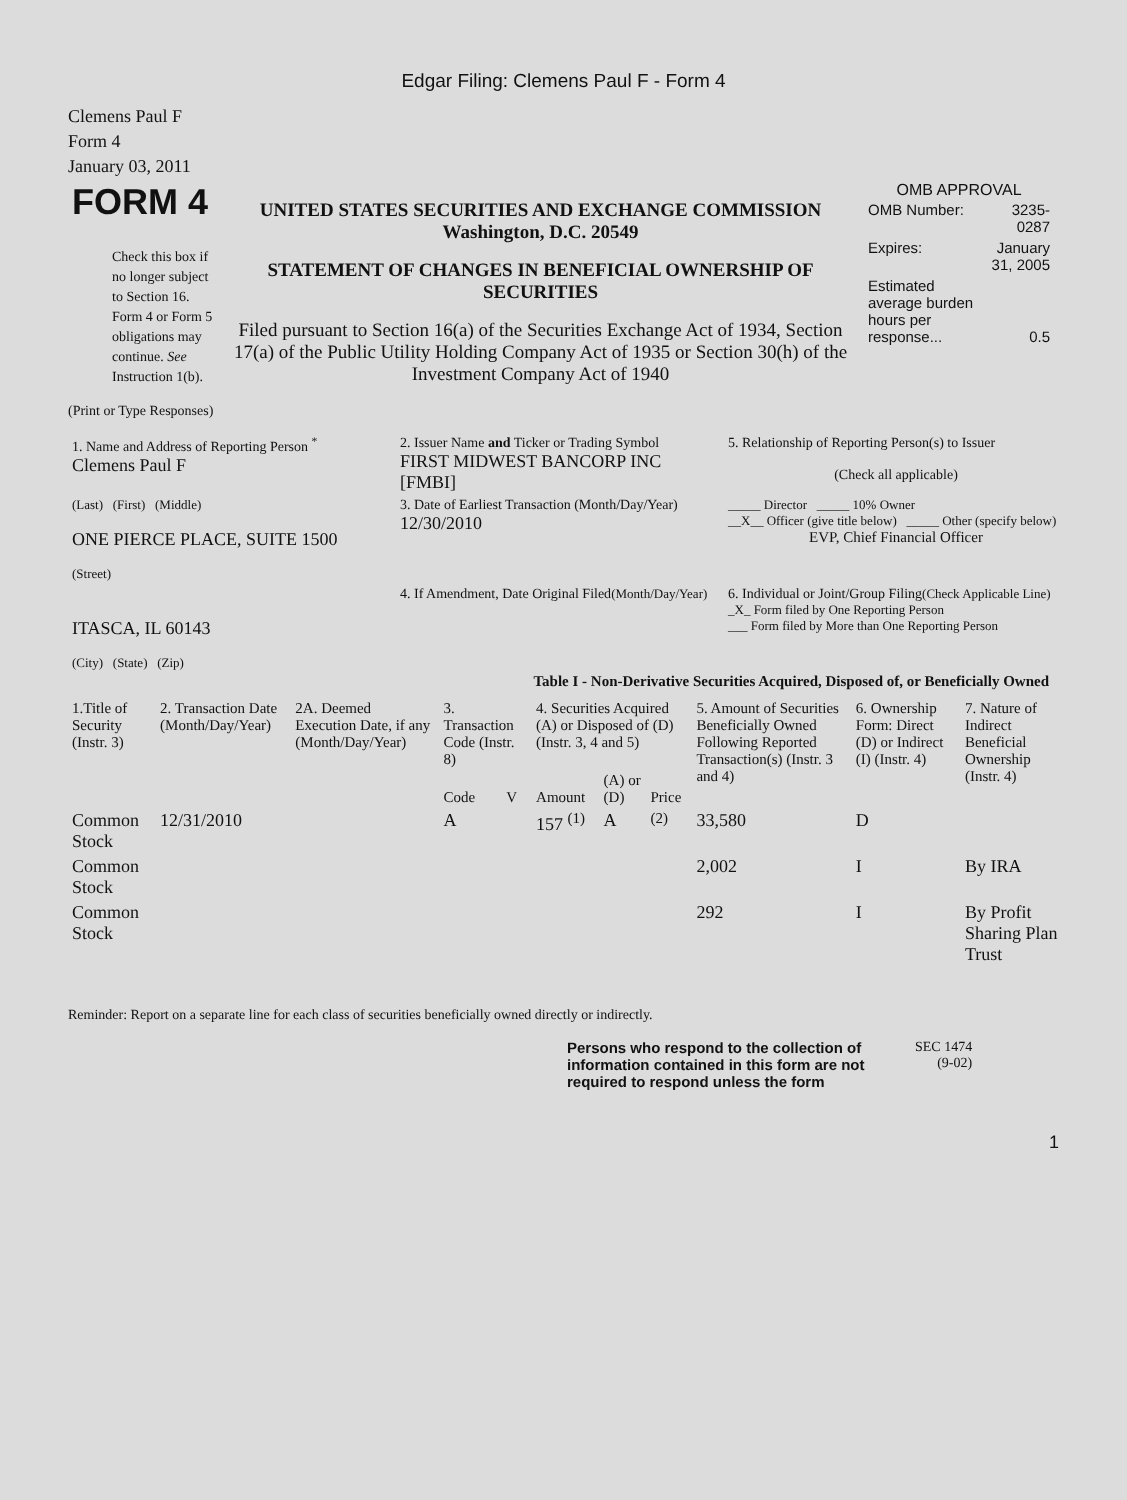Edgar Filing: Clemens Paul F - Form 4
Clemens Paul F
Form 4
January 03, 2011
| FORM 4 Check this box if no longer subject to Section 16. Form 4 or Form 5 obligations may continue. See Instruction 1(b). | UNITED STATES SECURITIES AND EXCHANGE COMMISSION Washington, D.C. 20549 STATEMENT OF CHANGES IN BENEFICIAL OWNERSHIP OF SECURITIES Filed pursuant to Section 16(a) of the Securities Exchange Act of 1934, Section 17(a) of the Public Utility Holding Company Act of 1935 or Section 30(h) of the Investment Company Act of 1940 | OMB APPROVAL / OMB Number: / 3235-0287 / / Expires: / January 31, 2005 / / Estimated average burden hours per response... / 0.5 / |
(Print or Type Responses)
| 1. Name and Address of Reporting Person <sup>*</sup> Clemens Paul F | 2. Issuer Name and Ticker or Trading Symbol FIRST MIDWEST BANCORP INC [FMBI] | 5. Relationship of Reporting Person(s) to Issuer (Check all applicable) |
| (Last) (First) (Middle) ONE PIERCE PLACE, SUITE 1500 (Street) | 3. Date of Earliest Transaction (Month/Day/Year) 12/30/2010 | _____ Director _____ 10% Owner __X__ Officer (give title below) _____ Other (specify below) EVP, Chief Financial Officer |
| ITASCA, IL 60143 (City) (State) (Zip) | 4. If Amendment, Date Original Filed (Month/Day/Year) | 6. Individual or Joint/Group Filing (Check Applicable Line) _X_ Form filed by One Reporting Person ___ Form filed by More than One Reporting Person |
Table I - Non-Derivative Securities Acquired, Disposed of, or Beneficially Owned
| 1.Title of Security (Instr. 3) | 2. Transaction Date (Month/Day/Year) | 2A. Deemed Execution Date, if any (Month/Day/Year) | 3. Transaction Code (Instr. 8) | | 4. Securities Acquired (A) or Disposed of (D) (Instr. 3, 4 and 5) | | | 5. Amount of Securities Beneficially Owned Following Reported Transaction(s) (Instr. 3 and 4) | 6. Ownership Form: Direct (D) or Indirect (I) (Instr. 4) | 7. Nature of Indirect Beneficial Ownership (Instr. 4) |
| --- | --- | --- | --- | --- | --- | --- | --- | --- | --- | --- |
| | | | Code | V | Amount | (A) or (D) | Price | | | |
| Common Stock | 12/31/2010 | | A | | 157 <sup>(1)</sup> | A | <sup>(2)</sup> | 33,580 | D | |
| Common Stock | | | | | | | | 2,002 | I | By IRA |
| Common Stock | | | | | | | | 292 | I | By Profit Sharing Plan Trust |
Reminder: Report on a separate line for each class of securities beneficially owned directly or indirectly.
| Persons who respond to the collection of information contained in this form are not required to respond unless the form | SEC 1474 (9-02) |
1